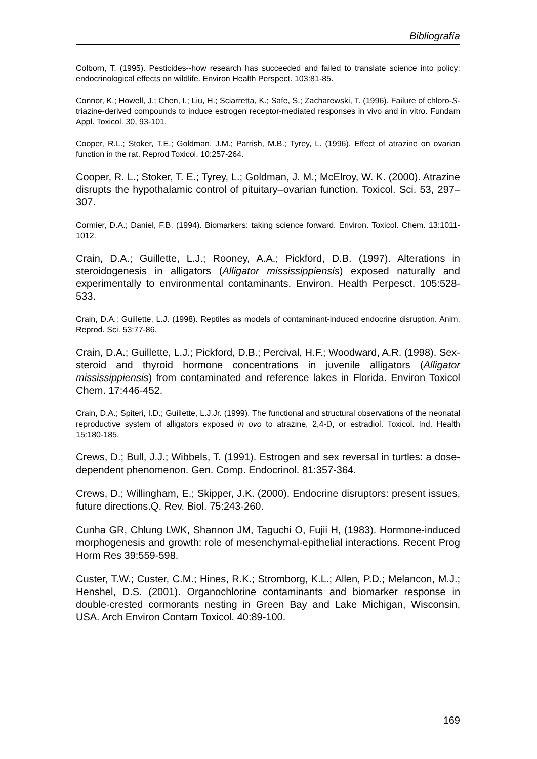Bibliografía
Colborn, T. (1995). Pesticides--how research has succeeded and failed to translate science into policy: endocrinological effects on wildlife. Environ Health Perspect. 103:81-85.
Connor, K.; Howell, J.; Chen, I.; Liu, H.; Sciarretta, K.; Safe, S.; Zacharewski, T. (1996). Failure of chloro-S-triazine-derived compounds to induce estrogen receptor-mediated responses in vivo and in vitro. Fundam Appl. Toxicol. 30, 93-101.
Cooper, R.L.; Stoker, T.E.; Goldman, J.M.; Parrish, M.B.; Tyrey, L. (1996). Effect of atrazine on ovarian function in the rat. Reprod Toxicol. 10:257-264.
Cooper, R. L.; Stoker, T. E.; Tyrey, L.; Goldman, J. M.; McElroy, W. K. (2000). Atrazine disrupts the hypothalamic control of pituitary–ovarian function. Toxicol. Sci. 53, 297–307.
Cormier, D.A.; Daniel, F.B. (1994). Biomarkers: taking science forward. Environ. Toxicol. Chem. 13:1011-1012.
Crain, D.A.; Guillette, L.J.; Rooney, A.A.; Pickford, D.B. (1997). Alterations in steroidogenesis in alligators (Alligator mississippiensis) exposed naturally and experimentally to environmental contaminants. Environ. Health Perpesct. 105:528-533.
Crain, D.A.; Guillette, L.J. (1998). Reptiles as models of contaminant-induced endocrine disruption. Anim. Reprod. Sci. 53:77-86.
Crain, D.A.; Guillette, L.J.; Pickford, D.B.; Percival, H.F.; Woodward, A.R. (1998). Sex-steroid and thyroid hormone concentrations in juvenile alligators (Alligator mississippiensis) from contaminated and reference lakes in Florida. Environ Toxicol Chem. 17:446-452.
Crain, D.A.; Spiteri, I.D.; Guillette, L.J.Jr. (1999). The functional and structural observations of the neonatal reproductive system of alligators exposed in ovo to atrazine, 2,4-D, or estradiol. Toxicol. Ind. Health 15:180-185.
Crews, D.; Bull, J.J.; Wibbels, T. (1991). Estrogen and sex reversal in turtles: a dose-dependent phenomenon. Gen. Comp. Endocrinol. 81:357-364.
Crews, D.; Willingham, E.; Skipper, J.K. (2000). Endocrine disruptors: present issues, future directions.Q. Rev. Biol. 75:243-260.
Cunha GR, Chlung LWK, Shannon JM, Taguchi O, Fujii H, (1983). Hormone-induced morphogenesis and growth: role of mesenchymal-epithelial interactions. Recent Prog Horm Res 39:559-598.
Custer, T.W.; Custer, C.M.; Hines, R.K.; Stromborg, K.L.; Allen, P.D.; Melancon, M.J.; Henshel, D.S. (2001). Organochlorine contaminants and biomarker response in double-crested cormorants nesting in Green Bay and Lake Michigan, Wisconsin, USA. Arch Environ Contam Toxicol. 40:89-100.
169